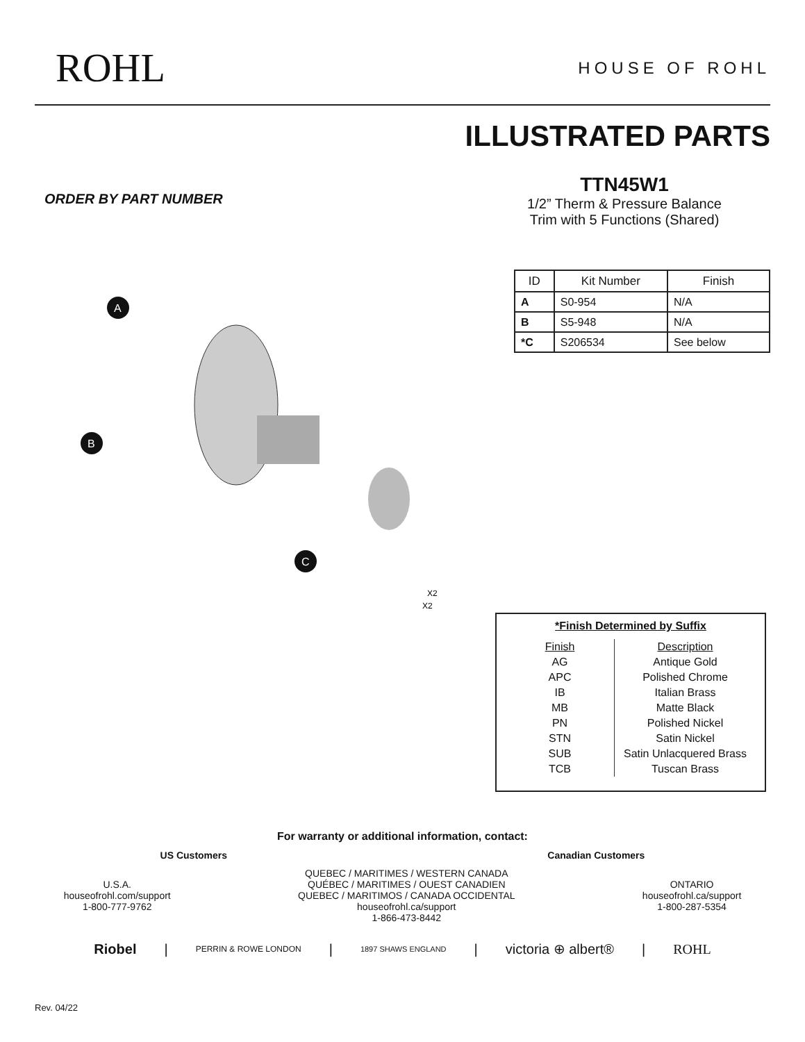ROHL
HOUSE OF ROHL
ILLUSTRATED PARTS
ORDER BY PART NUMBER
TTN45W1
1/2” Therm & Pressure Balance
Trim with 5 Functions (Shared)
A
B
C
X2
X2
| ID | Kit Number | Finish |
| --- | --- | --- |
| A | S0-954 | N/A |
| B | S5-948 | N/A |
| *C | S206534 | See below |
*Finish Determined by Suffix
| Finish | Description |
| AG | Antique Gold |
| APC | Polished Chrome |
| IB | Italian Brass |
| MB | Matte Black |
| PN | Polished Nickel |
| STN | Satin Nickel |
| SUB | Satin Unlacquered Brass |
| TCB | Tuscan Brass |
For warranty or additional information, contact:
US Customers Canadian Customers
U.S.A.
houseofrohl.com/support
1-800-777-9762
QUEBEC / MARITIMES / WESTERN CANADA
QUÉBEC / MARITIMES / OUEST CANADIEN
QUEBEC / MARITIMOS / CANADA OCCIDENTAL
houseofrohl.ca/support
1-866-473-8442
ONTARIO
houseofrohl.ca/support
1-800-287-5354
Riobel | PERRIN & ROWE LONDON | 1897 SHAWS ENGLAND | victoria ⊕ albert® | ROHL
Rev. 04/22